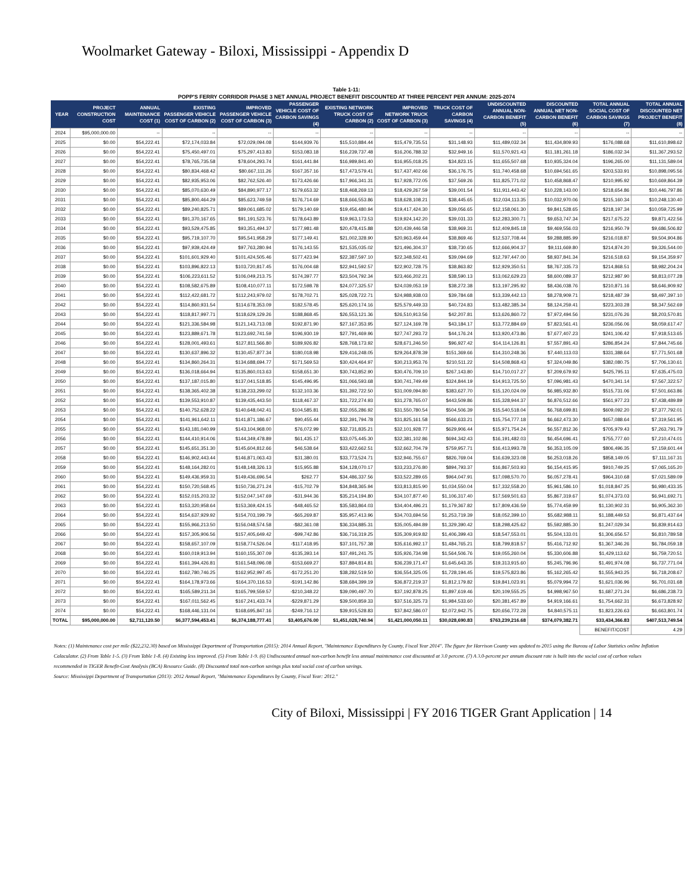Woolmarket Gateway - Biloxi, Mississippi - Appendix D
Table 1-11:
POPP'S FERRY CORRIDOR PHASE 3 NET ANNUAL PROJECT BENEFIT DISCOUNTED AT THREE PERCENT PER ANNUM: 2025-2074
| YEAR | PROJECT CONSTRUCTION COST | ANNUAL MAINTENANCE COST (1) | EXISTING PASSENGER VEHICLE COST OF CARBON (2) | IMPROVED PASSENGER VEHICLE COST OF CARBON (3) | PASSENGER VEHICLE COST OF CARBON SAVINGS (4) | EXISTING NETWORK TRUCK COST OF CARBON (2) | IMPROVED NETWORK TRUCK COST OF CARBON (3) | TRUCK COST OF CARBON SAVINGS (4) | UNDISCOUNTED ANNUAL NON-CARBON BENEFIT (5) | DISCOUNTED ANNUAL NET NON-CARBON BENEFIT (6) | TOTAL ANNUAL SOCIAL COST OF CARBON SAVINGS (7) | TOTAL ANNUAL DISCOUNTED NET PROJECT BENEFIT (8) |
| --- | --- | --- | --- | --- | --- | --- | --- | --- | --- | --- | --- | --- |
| 2024 | $95,000,000.00 | -- | -- | -- | -- | -- | -- | -- | -- | -- | -- | -- |
| 2025 | $0.00 | $54,222.41 | $72,174,033.84 | $72,029,094.08 | $144,939.76 | $15,510,884.44 | $15,479,735.51 | $31,148.93 | $11,489,032.34 | $11,434,809.93 | $176,088.68 | $11,610,898.62 |
| 2026 | $0.00 | $54,222.41 | $75,450,497.01 | $75,297,413.83 | $153,083.18 | $16,239,737.48 | $16,206,788.32 | $32,949.16 | $11,570,921.43 | $11,181,261.18 | $186,032.34 | $11,367,293.52 |
| 2027 | $0.00 | $54,222.41 | $78,765,735.58 | $78,604,293.74 | $161,441.84 | $16,989,841.40 | $16,955,018.25 | $34,823.15 | $11,655,507.68 | $10,935,324.04 | $196,265.00 | $11,131,589.04 |
| 2028 | $0.00 | $54,222.41 | $80,834,468.42 | $80,667,111.26 | $167,357.16 | $17,473,579.41 | $17,437,402.66 | $36,176.75 | $11,740,458.68 | $10,694,561.65 | $203,533.91 | $10,898,095.56 |
| 2029 | $0.00 | $54,222.41 | $82,935,953.06 | $82,762,526.40 | $173,426.66 | $17,966,341.31 | $17,928,772.05 | $37,569.26 | $11,825,771.02 | $10,458,868.47 | $210,995.92 | $10,669,864.39 |
| 2030 | $0.00 | $54,222.41 | $85,070,630.49 | $84,890,977.17 | $179,653.32 | $18,468,269.13 | $18,429,267.59 | $39,001.54 | $11,911,443.42 | $10,228,143.00 | $218,654.86 | $10,446,797.86 |
| 2031 | $0.00 | $54,222.41 | $85,800,464.29 | $85,623,749.59 | $176,714.69 | $18,666,553.86 | $18,628,108.21 | $38,445.65 | $12,034,113.35 | $10,032,970.06 | $215,160.34 | $10,248,130.40 |
| 2032 | $0.00 | $54,222.41 | $89,240,825.71 | $89,061,685.02 | $179,140.69 | $19,456,480.94 | $19,417,424.30 | $39,056.65 | $12,158,061.30 | $9,841,528.65 | $218,197.34 | $10,059,725.99 |
| 2033 | $0.00 | $54,222.41 | $91,370,167.65 | $91,191,523.76 | $178,643.89 | $19,963,173.53 | $19,924,142.20 | $39,031.33 | $12,283,300.71 | $9,653,747.34 | $217,675.22 | $9,871,422.56 |
| 2034 | $0.00 | $54,222.41 | $93,529,475.85 | $93,351,494.37 | $177,981.48 | $20,478,415.88 | $20,439,446.58 | $38,969.31 | $12,409,845.18 | $9,469,556.03 | $216,950.79 | $9,686,506.82 |
| 2035 | $0.00 | $54,222.41 | $95,719,107.70 | $95,541,958.29 | $177,149.41 | $21,002,328.90 | $20,963,459.44 | $38,869.46 | $12,537,708.44 | $9,288,885.99 | $216,018.87 | $9,504,904.86 |
| 2036 | $0.00 | $54,222.41 | $97,939,424.49 | $97,763,280.94 | $176,143.55 | $21,535,035.02 | $21,496,304.37 | $38,730.65 | $12,666,904.37 | $9,111,669.80 | $214,874.20 | $9,326,544.00 |
| 2037 | $0.00 | $54,222.41 | $101,601,929.40 | $101,424,505.46 | $177,423.94 | $22,387,597.10 | $22,348,502.41 | $39,094.69 | $12,797,447.00 | $8,937,841.34 | $216,518.63 | $9,154,359.97 |
| 2038 | $0.00 | $54,222.41 | $103,896,822.13 | $103,720,817.45 | $176,004.68 | $22,941,592.57 | $22,902,728.75 | $38,863.82 | $12,929,350.51 | $8,767,335.73 | $214,868.51 | $8,982,204.24 |
| 2039 | $0.00 | $54,222.41 | $106,223,611.52 | $106,049,213.75 | $174,397.77 | $23,504,792.34 | $23,466,202.21 | $38,590.13 | $13,062,629.23 | $8,600,089.37 | $212,987.90 | $8,813,077.28 |
| 2040 | $0.00 | $54,222.41 | $108,582,675.89 | $108,410,077.11 | $172,598.78 | $24,077,325.57 | $24,039,053.19 | $38,272.38 | $13,197,295.92 | $8,436,038.76 | $210,871.16 | $8,646,909.92 |
| 2041 | $0.00 | $54,222.41 | $112,422,681.72 | $112,243,979.02 | $178,702.71 | $25,028,722.71 | $24,988,938.03 | $39,784.68 | $13,339,442.13 | $8,278,909.71 | $218,487.39 | $8,497,397.10 |
| 2042 | $0.00 | $54,222.41 | $114,860,931.54 | $114,678,353.09 | $182,578.45 | $25,620,174.16 | $25,579,449.33 | $40,724.83 | $13,482,385.34 | $8,124,259.41 | $223,303.28 | $8,347,562.69 |
| 2043 | $0.00 | $54,222.41 | $118,817,997.71 | $118,629,129.26 | $188,868.45 | $26,553,121.36 | $26,510,913.56 | $42,207.81 | $13,626,860.72 | $7,972,494.56 | $231,076.26 | $8,203,570.81 |
| 2044 | $0.00 | $54,222.41 | $121,336,584.98 | $121,143,713.08 | $192,871.90 | $27,167,353.95 | $27,124,169.78 | $43,184.17 | $13,772,884.69 | $7,823,561.41 | $236,056.06 | $8,059,617.47 |
| 2045 | $0.00 | $54,222.41 | $123,889,671.78 | $123,692,741.59 | $196,930.19 | $27,791,469.96 | $27,747,293.72 | $44,176.24 | $13,920,473.86 | $7,677,407.23 | $241,106.42 | $7,918,513.65 |
| 2046 | $0.00 | $54,222.41 | $128,001,493.61 | $127,811,566.80 | $189,926.82 | $28,768,173.92 | $28,671,246.50 | $96,927.42 | $14,114,126.81 | $7,557,891.43 | $286,854.24 | $7,844,745.66 |
| 2047 | $0.00 | $54,222.41 | $130,637,896.32 | $130,457,877.34 | $180,018.98 | $29,416,248.05 | $29,264,878.39 | $151,369.66 | $14,310,248.36 | $7,440,113.03 | $331,388.64 | $7,771,501.68 |
| 2048 | $0.00 | $54,222.41 | $134,860,264.31 | $134,688,694.77 | $171,569.53 | $30,424,464.97 | $30,213,953.76 | $210,511.22 | $14,508,868.43 | $7,324,049.86 | $382,080.75 | $7,706,130.61 |
| 2049 | $0.00 | $54,222.41 | $136,018,664.94 | $135,860,013.63 | $158,651.30 | $30,743,852.90 | $30,476,709.10 | $267,143.80 | $14,710,017.27 | $7,209,679.92 | $425,795.11 | $7,635,475.03 |
| 2050 | $0.00 | $54,222.41 | $137,187,015.80 | $137,041,518.85 | $145,496.95 | $31,066,593.68 | $30,741,749.49 | $324,844.19 | $14,913,725.50 | $7,096,981.43 | $470,341.14 | $7,567,322.57 |
| 2051 | $0.00 | $54,222.41 | $138,365,402.38 | $138,233,299.02 | $132,103.36 | $31,392,722.50 | $31,009,094.80 | $383,627.70 | $15,120,024.09 | $6,985,932.80 | $515,731.06 | $7,501,663.86 |
| 2052 | $0.00 | $54,222.41 | $139,553,910.87 | $139,435,443.50 | $118,467.37 | $31,722,274.93 | $31,278,765.07 | $443,509.86 | $15,328,944.37 | $6,876,512.66 | $561,977.23 | $7,438,489.89 |
| 2053 | $0.00 | $54,222.41 | $140,752,628.22 | $140,648,042.41 | $104,585.81 | $32,055,286.92 | $31,550,780.54 | $504,506.39 | $15,540,518.04 | $6,768,699.81 | $609,092.20 | $7,377,792.01 |
| 2054 | $0.00 | $54,222.41 | $141,961,642.11 | $141,871,186.67 | $90,455.44 | $32,391,794.78 | $31,825,161.58 | $566,633.21 | $15,754,777.18 | $6,662,473.30 | $657,088.64 | $7,319,561.95 |
| 2055 | $0.00 | $54,222.41 | $143,181,040.99 | $143,104,968.00 | $76,072.99 | $32,731,835.21 | $32,101,928.77 | $629,906.44 | $15,971,754.24 | $6,557,812.36 | $705,979.43 | $7,263,791.79 |
| 2056 | $0.00 | $54,222.41 | $144,410,914.06 | $144,349,478.89 | $61,435.17 | $33,075,445.30 | $32,381,102.86 | $694,342.43 | $16,191,482.03 | $6,454,696.41 | $755,777.60 | $7,210,474.01 |
| 2057 | $0.00 | $54,222.41 | $145,651,351.30 | $145,604,812.66 | $46,538.64 | $33,422,662.51 | $32,662,704.79 | $759,957.71 | $16,413,993.78 | $6,353,105.09 | $806,496.35 | $7,159,601.44 |
| 2058 | $0.00 | $54,222.41 | $146,902,443.44 | $146,871,063.43 | $31,380.01 | $33,773,524.71 | $32,946,755.67 | $826,769.04 | $16,639,323.08 | $6,253,018.26 | $858,149.05 | $7,111,167.31 |
| 2059 | $0.00 | $54,222.41 | $148,164,282.01 | $148,148,326.13 | $15,955.88 | $34,128,070.17 | $33,233,276.80 | $894,793.37 | $16,867,503.93 | $6,154,415.95 | $910,749.25 | $7,065,165.20 |
| 2060 | $0.00 | $54,222.41 | $149,436,959.31 | $149,436,696.54 | $262.77 | $34,486,337.56 | $33,522,289.65 | $964,047.91 | $17,098,570.70 | $6,057,278.41 | $964,310.68 | $7,021,589.09 |
| 2061 | $0.00 | $54,222.41 | $150,720,568.45 | $150,736,271.24 | -$15,702.79 | $34,848,365.94 | $33,813,815.90 | $1,034,550.04 | $17,332,558.20 | $5,961,586.10 | $1,018,847.25 | $6,980,433.35 |
| 2062 | $0.00 | $54,222.41 | $152,015,203.32 | $152,047,147.69 | -$31,944.36 | $35,214,194.80 | $34,107,877.40 | $1,106,317.40 | $17,569,501.63 | $5,867,319.67 | $1,074,373.03 | $6,941,692.71 |
| 2063 | $0.00 | $54,222.41 | $153,320,958.64 | $153,369,424.15 | -$48,465.52 | $35,583,864.03 | $34,404,496.21 | $1,179,367.82 | $17,809,436.59 | $5,774,459.99 | $1,130,902.31 | $6,905,362.30 |
| 2064 | $0.00 | $54,222.41 | $154,637,929.92 | $154,703,199.79 | -$65,269.87 | $35,957,413.96 | $34,703,694.56 | $1,253,719.39 | $18,052,399.10 | $5,682,988.11 | $1,188,449.53 | $6,871,437.64 |
| 2065 | $0.00 | $54,222.41 | $155,966,213.50 | $156,048,574.58 | -$82,361.08 | $36,334,885.31 | $35,005,494.89 | $1,329,390.42 | $18,298,425.62 | $5,592,885.30 | $1,247,029.34 | $6,839,914.63 |
| 2066 | $0.00 | $54,222.41 | $157,305,906.56 | $157,405,649.42 | -$99,742.86 | $36,716,319.25 | $35,309,919.82 | $1,406,399.43 | $18,547,553.01 | $5,504,133.01 | $1,306,656.57 | $6,810,789.58 |
| 2067 | $0.00 | $54,222.41 | $158,657,107.09 | $158,774,526.04 | -$117,418.95 | $37,101,757.38 | $35,616,992.17 | $1,484,765.21 | $18,799,818.57 | $5,416,712.92 | $1,367,346.26 | $6,784,059.18 |
| 2068 | $0.00 | $54,222.41 | $160,019,913.94 | $160,155,307.09 | -$135,393.14 | $37,491,241.75 | $35,926,734.98 | $1,564,506.76 | $19,055,260.04 | $5,330,606.88 | $1,429,113.62 | $6,759,720.51 |
| 2069 | $0.00 | $54,222.41 | $161,394,426.81 | $161,548,096.08 | -$153,669.27 | $37,884,814.81 | $36,239,171.47 | $1,645,643.35 | $19,313,915.60 | $5,245,796.96 | $1,491,974.08 | $6,737,771.04 |
| 2070 | $0.00 | $54,222.41 | $162,780,746.25 | $162,952,997.45 | -$172,251.20 | $38,282,519.50 | $36,554,325.05 | $1,728,194.45 | $19,575,823.86 | $5,162,265.42 | $1,555,943.25 | $6,718,208.67 |
| 2071 | $0.00 | $54,222.41 | $164,178,973.66 | $164,370,116.53 | -$191,142.86 | $38,684,399.19 | $36,872,219.37 | $1,812,179.82 | $19,841,023.91 | $5,079,994.72 | $1,621,036.96 | $6,701,031.68 |
| 2072 | $0.00 | $54,222.41 | $165,589,211.34 | $165,799,559.57 | -$210,348.22 | $39,090,497.70 | $37,192,878.25 | $1,897,619.46 | $20,109,555.25 | $4,998,967.50 | $1,687,271.24 | $6,686,238.73 |
| 2073 | $0.00 | $54,222.41 | $167,011,562.45 | $167,241,433.74 | -$229,871.29 | $39,500,859.33 | $37,516,325.73 | $1,984,533.60 | $20,381,457.89 | $4,919,166.61 | $1,754,662.31 | $6,673,828.92 |
| 2074 | $0.00 | $54,222.41 | $168,446,131.04 | $168,695,847.16 | -$249,716.12 | $39,915,528.83 | $37,842,586.07 | $2,072,942.75 | $20,656,772.28 | $4,840,575.11 | $1,823,226.63 | $6,663,801.74 |
| TOTAL | $95,000,000.00 | $2,711,120.50 | $6,377,594,453.41 | $6,374,188,777.41 | $3,405,676.00 | $1,451,028,740.94 | $1,421,000,050.11 | $30,028,690.83 | $763,239,216.68 | $374,079,382.71 | $33,434,366.83 | $407,513,749.54 |
| | | | | | | | | | | | BENEFIT/COST | 4.29 |
Notes: (1) Maintenance cost per mile ($22,232.30) based on Mississippi Department of Transportation (2015): 2014 Annual Report, "Maintenance Expenditures by County, Fiscal Year 2014". The figure for Harrison County was updated to 2015 using the Bureau of Labor Statistics online Inflation Calaculator. (2) From Table 1-5. (3) From Table 1-8. (4) Existing less improved. (5) From Table 1-9. (6) Undiscounted annual non-carbon benefit less annual maintenance cost discounted at 3.0 percent. (7) A 3.0-percent per annum discount rate is built into the social cost of carbon values recommended in TIGER Benefit-Cost Analysis (BCA) Resource Guide. (8) Discounted total non-carbon savings plus total social cost of carbon savings.
Source: Mississippi Department of Transportation (2013): 2012 Annual Report, "Maintenance Expenditures by County, Fiscal Year: 2012."
City of Biloxi, Mississippi | FY 2016 TIGER Grant Application | 14